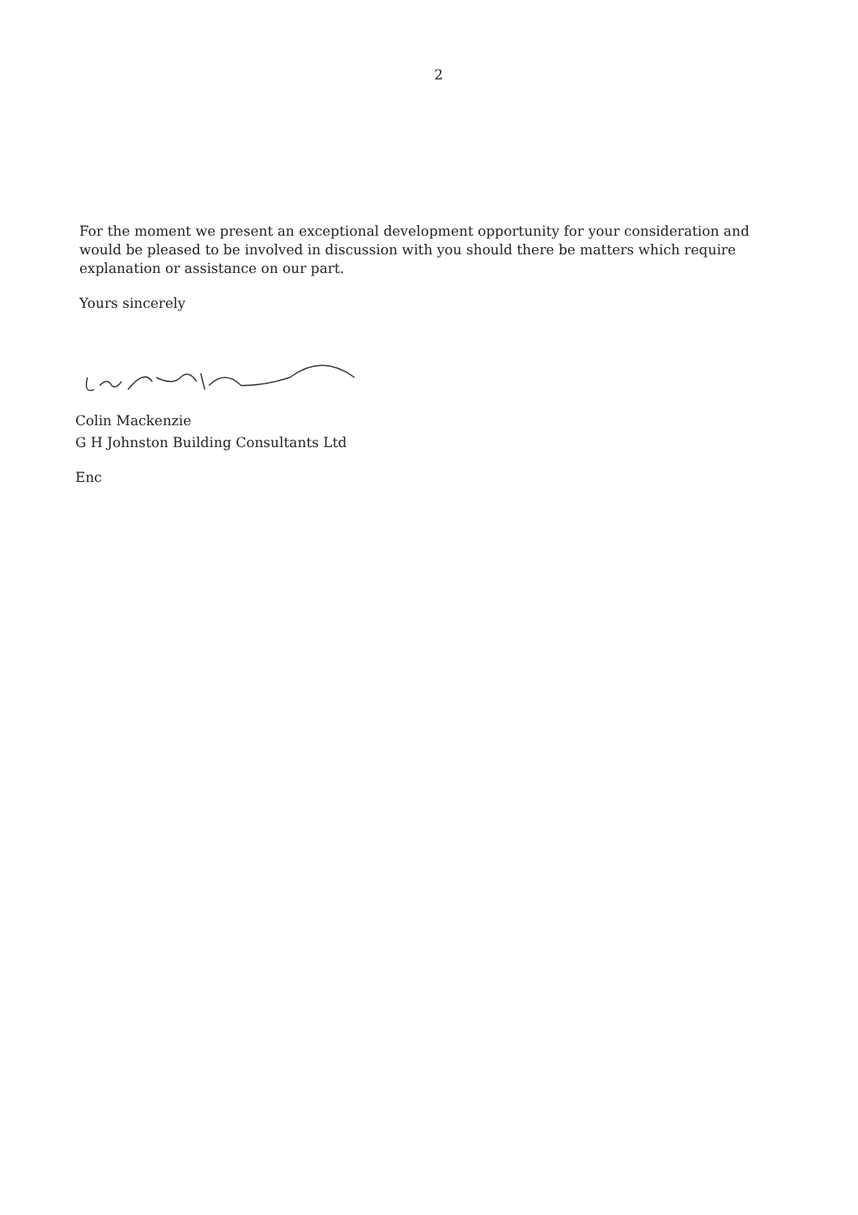2
For the moment we present an exceptional development opportunity for your consideration and would be pleased to be involved in discussion with you should there be matters which require explanation or assistance on our part.
Yours sincerely
Colin Mackenzie
G H Johnston Building Consultants Ltd
Enc